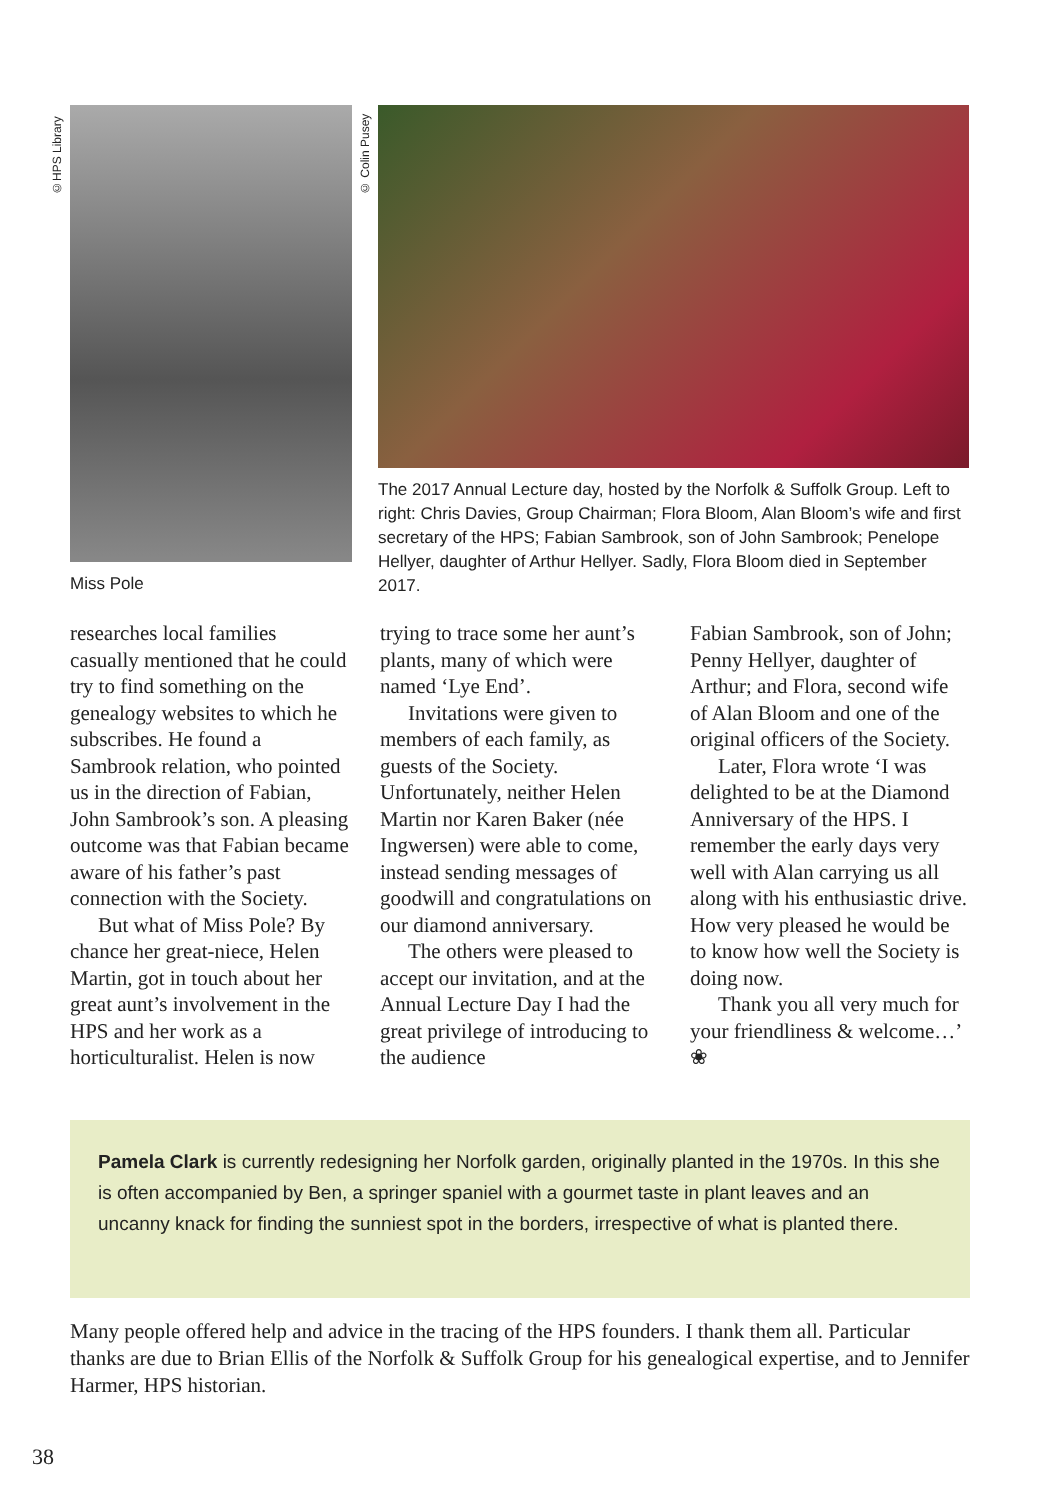©HPS Library
Miss Pole
© Colin Pusey
The 2017 Annual Lecture day, hosted by the Norfolk & Suffolk Group. Left to right: Chris Davies, Group Chairman; Flora Bloom, Alan Bloom’s wife and first secretary of the HPS; Fabian Sambrook, son of John Sambrook; Penelope Hellyer, daughter of Arthur Hellyer. Sadly, Flora Bloom died in September 2017.
researches local families casually mentioned that he could try to find something on the genealogy websites to which he subscribes. He found a Sambrook relation, who pointed us in the direction of Fabian, John Sambrook’s son. A pleasing outcome was that Fabian became aware of his father’s past connection with the Society.
But what of Miss Pole? By chance her great-niece, Helen Martin, got in touch about her great aunt’s involvement in the HPS and her work as a horticulturalist. Helen is now
trying to trace some her aunt’s plants, many of which were named ‘Lye End’.
Invitations were given to members of each family, as guests of the Society. Unfortunately, neither Helen Martin nor Karen Baker (née Ingwersen) were able to come, instead sending messages of goodwill and congratulations on our diamond anniversary.
The others were pleased to accept our invitation, and at the Annual Lecture Day I had the great privilege of introducing to the audience
Fabian Sambrook, son of John; Penny Hellyer, daughter of Arthur; and Flora, second wife of Alan Bloom and one of the original officers of the Society.
Later, Flora wrote ‘I was delighted to be at the Diamond Anniversary of the HPS. I remember the early days very well with Alan carrying us all along with his enthusiastic drive. How very pleased he would be to know how well the Society is doing now.
Thank you all very much for your friendliness & welcome…’ ❀
Pamela Clark is currently redesigning her Norfolk garden, originally planted in the 1970s. In this she is often accompanied by Ben, a springer spaniel with a gourmet taste in plant leaves and an uncanny knack for finding the sunniest spot in the borders, irrespective of what is planted there.
Many people offered help and advice in the tracing of the HPS founders. I thank them all. Particular thanks are due to Brian Ellis of the Norfolk & Suffolk Group for his genealogical expertise, and to Jennifer Harmer, HPS historian.
38